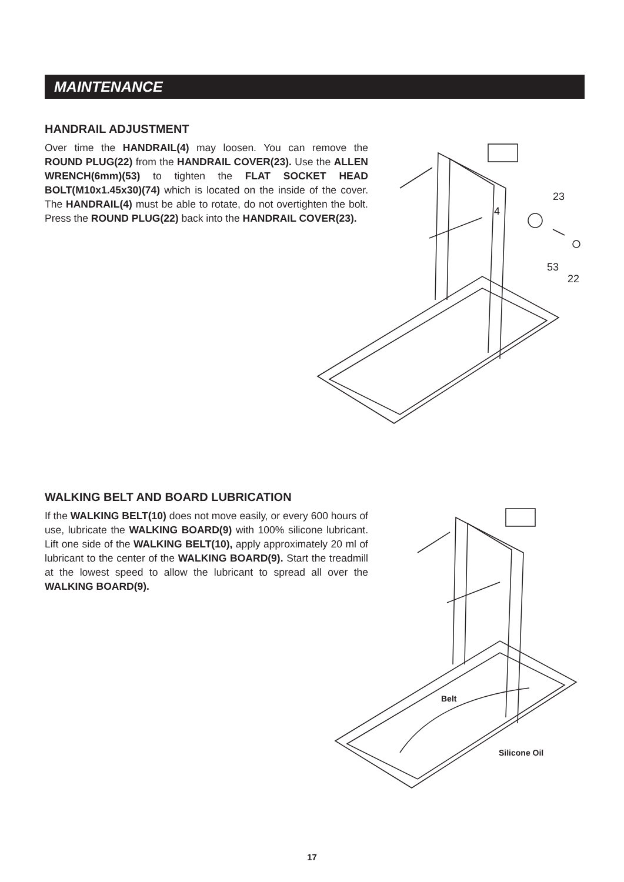MAINTENANCE
HANDRAIL ADJUSTMENT
Over time the HANDRAIL(4) may loosen. You can remove the ROUND PLUG(22) from the HANDRAIL COVER(23). Use the ALLEN WRENCH(6mm)(53) to tighten the FLAT SOCKET HEAD BOLT(M10x1.45x30)(74) which is located on the inside of the cover. The HANDRAIL(4) must be able to rotate, do not overtighten the bolt. Press the ROUND PLUG(22) back into the HANDRAIL COVER(23).
23
4
53
22
WALKING BELT AND BOARD LUBRICATION
If the WALKING BELT(10) does not move easily, or every 600 hours of use, lubricate the WALKING BOARD(9) with 100% silicone lubricant. Lift one side of the WALKING BELT(10), apply approximately 20 ml of lubricant to the center of the WALKING BOARD(9). Start the treadmill at the lowest speed to allow the lubricant to spread all over the WALKING BOARD(9).
Belt
Silicone Oil
17